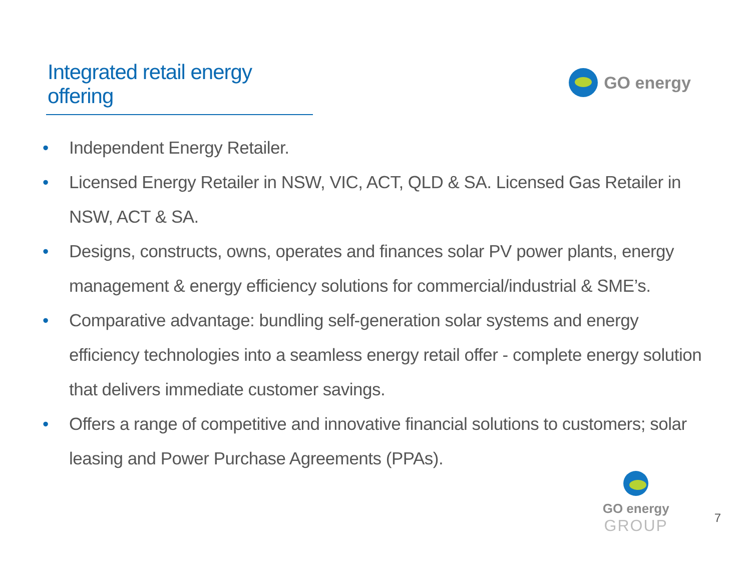Integrated retail energy offering
GO energy
• Independent Energy Retailer.
• Licensed Energy Retailer in NSW, VIC, ACT, QLD & SA. Licensed Gas Retailer in NSW, ACT & SA.
• Designs, constructs, owns, operates and finances solar PV power plants, energy management & energy efficiency solutions for commercial/industrial & SME’s.
• Comparative advantage: bundling self-generation solar systems and energy efficiency technologies into a seamless energy retail offer - complete energy solution that delivers immediate customer savings.
• Offers a range of competitive and innovative financial solutions to customers; solar leasing and Power Purchase Agreements (PPAs).
GO energy
GROUP
7